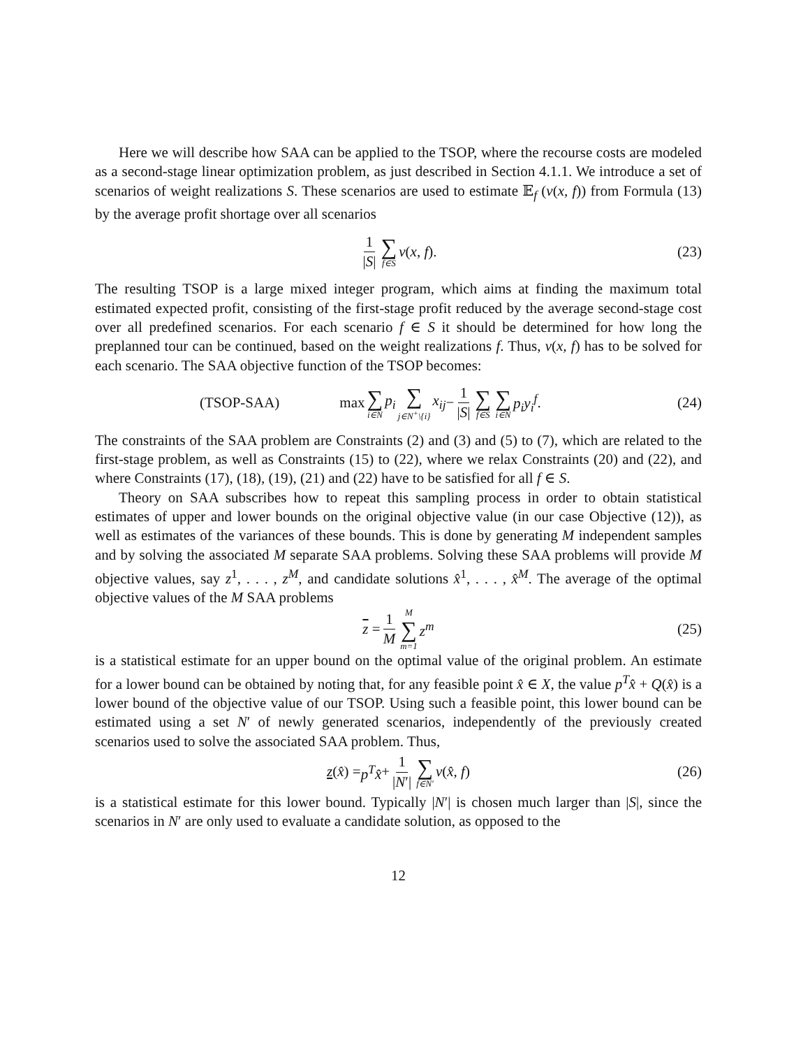Here we will describe how SAA can be applied to the TSOP, where the recourse costs are modeled as a second-stage linear optimization problem, as just described in Section 4.1.1. We introduce a set of scenarios of weight realizations S. These scenarios are used to estimate 𝔼<sub>f</sub> (v(x, f)) from Formula (13) by the average profit shortage over all scenarios
1 |S| ∑ f∈S v (x, f). (23)
The resulting TSOP is a large mixed integer program, which aims at finding the maximum total estimated expected profit, consisting of the first-stage profit reduced by the average second-stage cost over all predefined scenarios. For each scenario f ∈ S it should be determined for how long the preplanned tour can be continued, based on the weight realizations f. Thus, v(x, f) has to be solved for each scenario. The SAA objective function of the TSOP becomes:
(TSOP-SAA) max ∑ i∈N p<sub>i</sub> ∑ j∈N<sup>+</sup>\{i} x<sub>ij</sub> − 1 |S| ∑ f∈S ∑ i∈N p<sub>i</sub>y<sub>i</sub><sup>f</sup>. (24)
The constraints of the SAA problem are Constraints (2) and (3) and (5) to (7), which are related to the first-stage problem, as well as Constraints (15) to (22), where we relax Constraints (20) and (22), and where Constraints (17), (18), (19), (21) and (22) have to be satisfied for all f ∈ S.
Theory on SAA subscribes how to repeat this sampling process in order to obtain statistical estimates of upper and lower bounds on the original objective value (in our case Objective (12)), as well as estimates of the variances of these bounds. This is done by generating M independent samples and by solving the associated M separate SAA problems. Solving these SAA problems will provide M objective values, say z<sup>1</sup>, . . . , z<sup>M</sup>, and candidate solutions x̂<sup>1</sup>, . . . , x̂<sup>M</sup>. The average of the optimal objective values of the M SAA problems
z = 1 M M ∑ m=1 z<sup>m</sup> (25)
is a statistical estimate for an upper bound on the optimal value of the original problem. An estimate for a lower bound can be obtained by noting that, for any feasible point x̂ ∈ X, the value p<sup>T</sup>x̂ + Q(x̂) is a lower bound of the objective value of our TSOP. Using such a feasible point, this lower bound can be estimated using a set N′ of newly generated scenarios, independently of the previously created scenarios used to solve the associated SAA problem. Thus,
z (x̂) = p<sup>T</sup>x̂ + 1 |N′| ∑ f∈N′ v (x̂, f) (26)
is a statistical estimate for this lower bound. Typically |N′| is chosen much larger than |S|, since the scenarios in N′ are only used to evaluate a candidate solution, as opposed to the
12